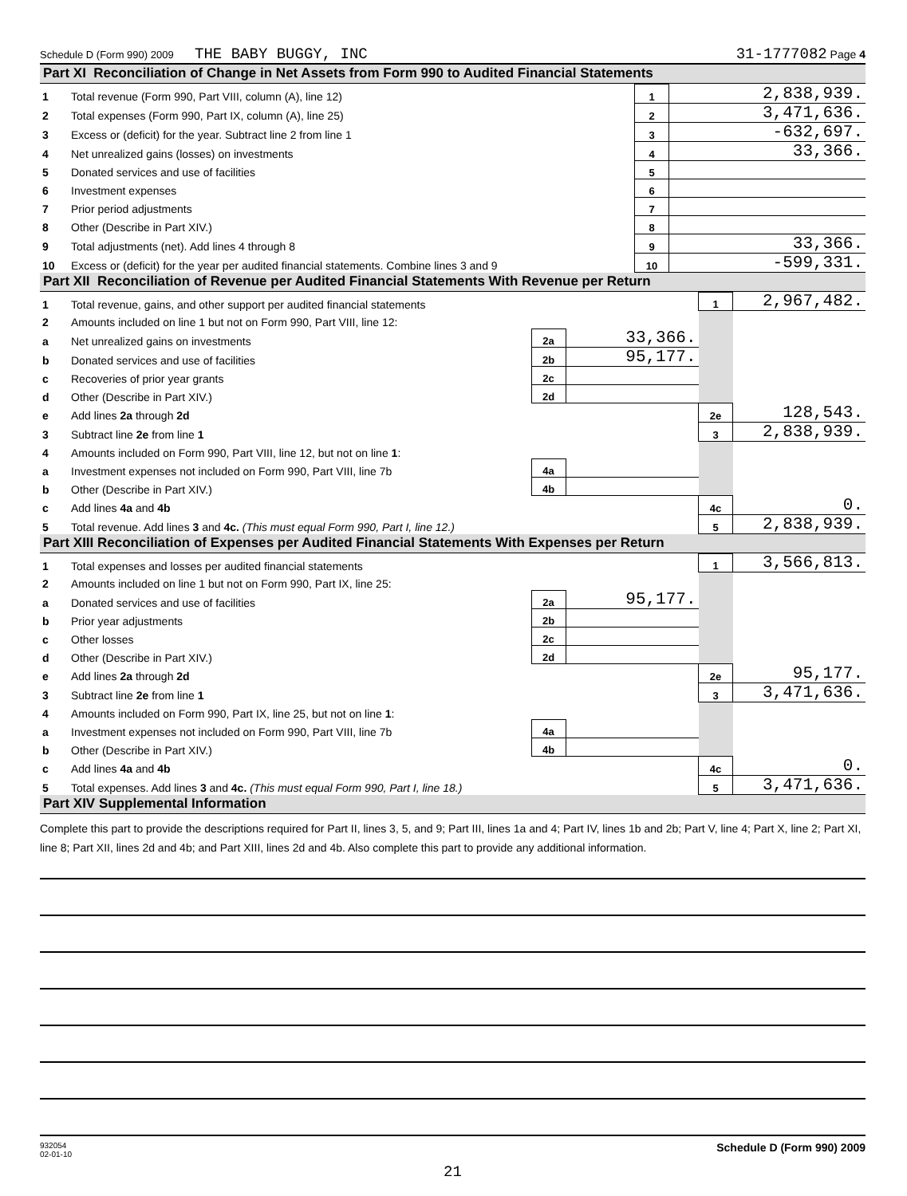Schedule D (Form 990) 2009 THE BABY BUGGY, INC 31-1777082 Page 4
Part XI Reconciliation of Change in Net Assets from Form 990 to Audited Financial Statements
| 1 | Total revenue (Form 990, Part VIII, column (A), line 12) | 1 | 2,838,939. |
| 2 | Total expenses (Form 990, Part IX, column (A), line 25) | 2 | 3,471,636. |
| 3 | Excess or (deficit) for the year. Subtract line 2 from line 1 | 3 | -632,697. |
| 4 | Net unrealized gains (losses) on investments | 4 | 33,366. |
| 5 | Donated services and use of facilities | 5 | |
| 6 | Investment expenses | 6 | |
| 7 | Prior period adjustments | 7 | |
| 8 | Other (Describe in Part XIV.) | 8 | |
| 9 | Total adjustments (net). Add lines 4 through 8 | 9 | 33,366. |
| 10 | Excess or (deficit) for the year per audited financial statements. Combine lines 3 and 9 | 10 | -599,331. |
Part XII Reconciliation of Revenue per Audited Financial Statements With Revenue per Return
| 1 | Total revenue, gains, and other support per audited financial statements | | | 1 | 2,967,482. |
| 2 | Amounts included on line 1 but not on Form 990, Part VIII, line 12: | | | | |
| a | Net unrealized gains on investments | 2a | 33,366. | | |
| b | Donated services and use of facilities | 2b | 95,177. | | |
| c | Recoveries of prior year grants | 2c | | | |
| d | Other (Describe in Part XIV.) | 2d | | | |
| e | Add lines 2a through 2d | | | 2e | 128,543. |
| 3 | Subtract line 2e from line 1 | | | 3 | 2,838,939. |
| 4 | Amounts included on Form 990, Part VIII, line 12, but not on line 1 : | | | | |
| a | Investment expenses not included on Form 990, Part VIII, line 7b | 4a | | | |
| b | Other (Describe in Part XIV.) | 4b | | | |
| c | Add lines 4a and 4b | | | 4c | 0. |
| 5 | Total revenue. Add lines 3 and 4c. (This must equal Form 990, Part I, line 12.) | | | 5 | 2,838,939. |
Part XIII Reconciliation of Expenses per Audited Financial Statements With Expenses per Return
| 1 | Total expenses and losses per audited financial statements | | | 1 | 3,566,813. |
| 2 | Amounts included on line 1 but not on Form 990, Part IX, line 25: | | | | |
| a | Donated services and use of facilities | 2a | 95,177. | | |
| b | Prior year adjustments | 2b | | | |
| c | Other losses | 2c | | | |
| d | Other (Describe in Part XIV.) | 2d | | | |
| e | Add lines 2a through 2d | | | 2e | 95,177. |
| 3 | Subtract line 2e from line 1 | | | 3 | 3,471,636. |
| 4 | Amounts included on Form 990, Part IX, line 25, but not on line 1 : | | | | |
| a | Investment expenses not included on Form 990, Part VIII, line 7b | 4a | | | |
| b | Other (Describe in Part XIV.) | 4b | | | |
| c | Add lines 4a and 4b | | | 4c | 0. |
| 5 | Total expenses. Add lines 3 and 4c. (This must equal Form 990, Part I, line 18.) | | | 5 | 3,471,636. |
Part XIV Supplemental Information
Complete this part to provide the descriptions required for Part II, lines 3, 5, and 9; Part III, lines 1a and 4; Part IV, lines 1b and 2b; Part V, line 4; Part X, line 2; Part XI, line 8; Part XII, lines 2d and 4b; and Part XIII, lines 2d and 4b. Also complete this part to provide any additional information.
932054
02-01-10 Schedule D (Form 990) 2009
21